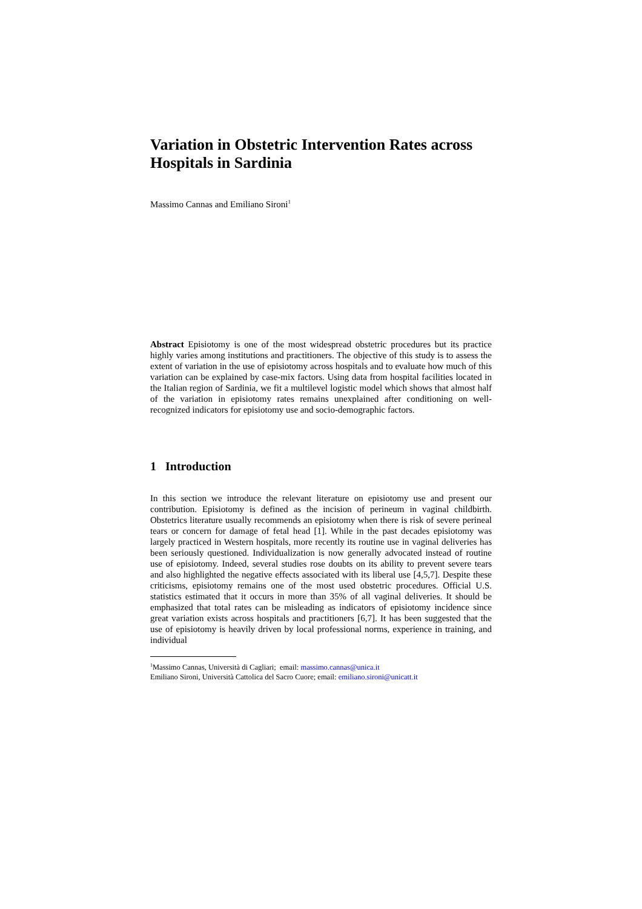Variation in Obstetric Intervention Rates across Hospitals in Sardinia
Massimo Cannas and Emiliano Sironi<sup>1</sup>
Abstract Episiotomy is one of the most widespread obstetric procedures but its practice highly varies among institutions and practitioners. The objective of this study is to assess the extent of variation in the use of episiotomy across hospitals and to evaluate how much of this variation can be explained by case-mix factors. Using data from hospital facilities located in the Italian region of Sardinia, we fit a multilevel logistic model which shows that almost half of the variation in episiotomy rates remains unexplained after conditioning on well-recognized indicators for episiotomy use and socio-demographic factors.
1 Introduction
In this section we introduce the relevant literature on episiotomy use and present our contribution. Episiotomy is defined as the incision of perineum in vaginal childbirth. Obstetrics literature usually recommends an episiotomy when there is risk of severe perineal tears or concern for damage of fetal head [1]. While in the past decades episiotomy was largely practiced in Western hospitals, more recently its routine use in vaginal deliveries has been seriously questioned. Individualization is now generally advocated instead of routine use of episiotomy. Indeed, several studies rose doubts on its ability to prevent severe tears and also highlighted the negative effects associated with its liberal use [4,5,7]. Despite these criticisms, episiotomy remains one of the most used obstetric procedures. Official U.S. statistics estimated that it occurs in more than 35% of all vaginal deliveries. It should be emphasized that total rates can be misleading as indicators of episiotomy incidence since great variation exists across hospitals and practitioners [6,7]. It has been suggested that the use of episiotomy is heavily driven by local professional norms, experience in training, and individual
<sup>1</sup> Massimo Cannas, Università di Cagliari; email: massimo.cannas@unica.it
Emiliano Sironi, Università Cattolica del Sacro Cuore; email: emiliano.sironi@unicatt.it